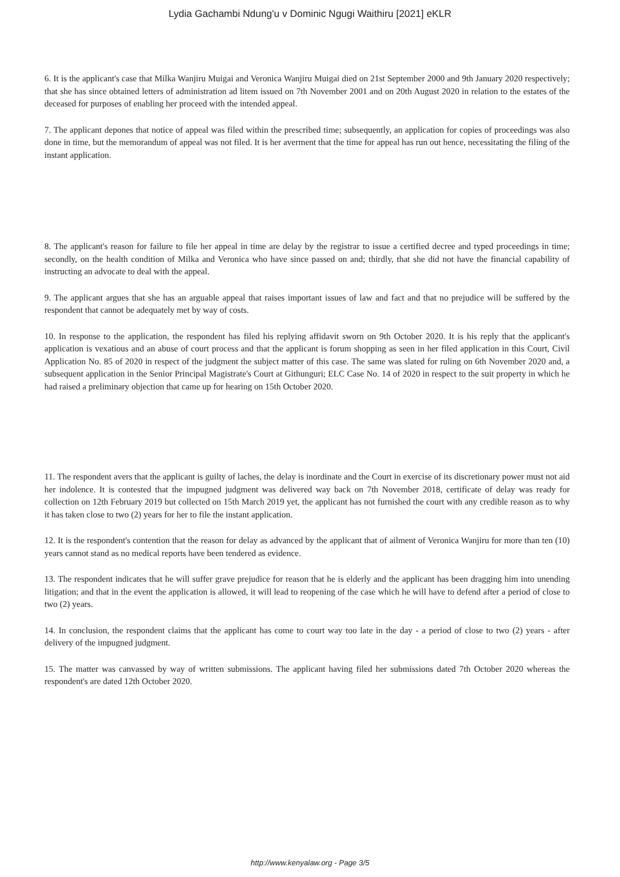Lydia Gachambi Ndung'u v Dominic Ngugi Waithiru [2021] eKLR
6. It is the applicant's case that Milka Wanjiru Muigai and Veronica Wanjiru Muigai died on 21st September 2000 and 9th January 2020 respectively; that she has since obtained letters of administration ad litem issued on 7th November 2001 and on 20th August 2020 in relation to the estates of the deceased for purposes of enabling her proceed with the intended appeal.
7. The applicant depones that notice of appeal was filed within the prescribed time; subsequently, an application for copies of proceedings was also done in time, but the memorandum of appeal was not filed. It is her averment that the time for appeal has run out hence, necessitating the filing of the instant application.
8. The applicant's reason for failure to file her appeal in time are delay by the registrar to issue a certified decree and typed proceedings in time; secondly, on the health condition of Milka and Veronica who have since passed on and; thirdly, that she did not have the financial capability of instructing an advocate to deal with the appeal.
9. The applicant argues that she has an arguable appeal that raises important issues of law and fact and that no prejudice will be suffered by the respondent that cannot be adequately met by way of costs.
10. In response to the application, the respondent has filed his replying affidavit sworn on 9th October 2020. It is his reply that the applicant's application is vexatious and an abuse of court process and that the applicant is forum shopping as seen in her filed application in this Court, Civil Application No. 85 of 2020 in respect of the judgment the subject matter of this case. The same was slated for ruling on 6th November 2020 and, a subsequent application in the Senior Principal Magistrate's Court at Githunguri; ELC Case No. 14 of 2020 in respect to the suit property in which he had raised a preliminary objection that came up for hearing on 15th October 2020.
11. The respondent avers that the applicant is guilty of laches, the delay is inordinate and the Court in exercise of its discretionary power must not aid her indolence. It is contested that the impugned judgment was delivered way back on 7th November 2018, certificate of delay was ready for collection on 12th February 2019 but collected on 15th March 2019 yet, the applicant has not furnished the court with any credible reason as to why it has taken close to two (2) years for her to file the instant application.
12. It is the respondent's contention that the reason for delay as advanced by the applicant that of ailment of Veronica Wanjiru for more than ten (10) years cannot stand as no medical reports have been tendered as evidence.
13. The respondent indicates that he will suffer grave prejudice for reason that he is elderly and the applicant has been dragging him into unending litigation; and that in the event the application is allowed, it will lead to reopening of the case which he will have to defend after a period of close to two (2) years.
14. In conclusion, the respondent claims that the applicant has come to court way too late in the day - a period of close to two (2) years - after delivery of the impugned judgment.
15. The matter was canvassed by way of written submissions. The applicant having filed her submissions dated 7th October 2020 whereas the respondent's are dated 12th October 2020.
http://www.kenyalaw.org - Page 3/5